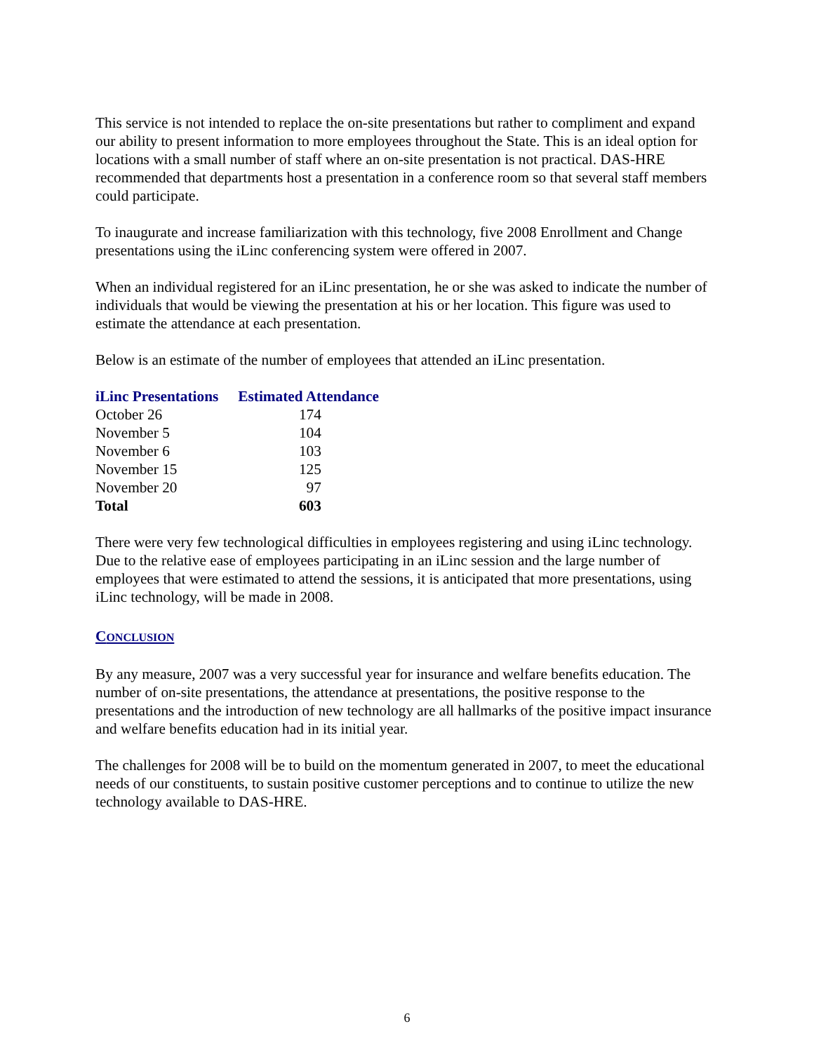This service is not intended to replace the on-site presentations but rather to compliment and expand our ability to present information to more employees throughout the State. This is an ideal option for locations with a small number of staff where an on-site presentation is not practical. DAS-HRE recommended that departments host a presentation in a conference room so that several staff members could participate.
To inaugurate and increase familiarization with this technology, five 2008 Enrollment and Change presentations using the iLinc conferencing system were offered in 2007.
When an individual registered for an iLinc presentation, he or she was asked to indicate the number of individuals that would be viewing the presentation at his or her location. This figure was used to estimate the attendance at each presentation.
Below is an estimate of the number of employees that attended an iLinc presentation.
| iLinc Presentations | Estimated Attendance |
| --- | --- |
| October 26 | 174 |
| November 5 | 104 |
| November 6 | 103 |
| November 15 | 125 |
| November 20 | 97 |
| Total | 603 |
There were very few technological difficulties in employees registering and using iLinc technology. Due to the relative ease of employees participating in an iLinc session and the large number of employees that were estimated to attend the sessions, it is anticipated that more presentations, using iLinc technology, will be made in 2008.
CONCLUSION
By any measure, 2007 was a very successful year for insurance and welfare benefits education. The number of on-site presentations, the attendance at presentations, the positive response to the presentations and the introduction of new technology are all hallmarks of the positive impact insurance and welfare benefits education had in its initial year.
The challenges for 2008 will be to build on the momentum generated in 2007, to meet the educational needs of our constituents, to sustain positive customer perceptions and to continue to utilize the new technology available to DAS-HRE.
6